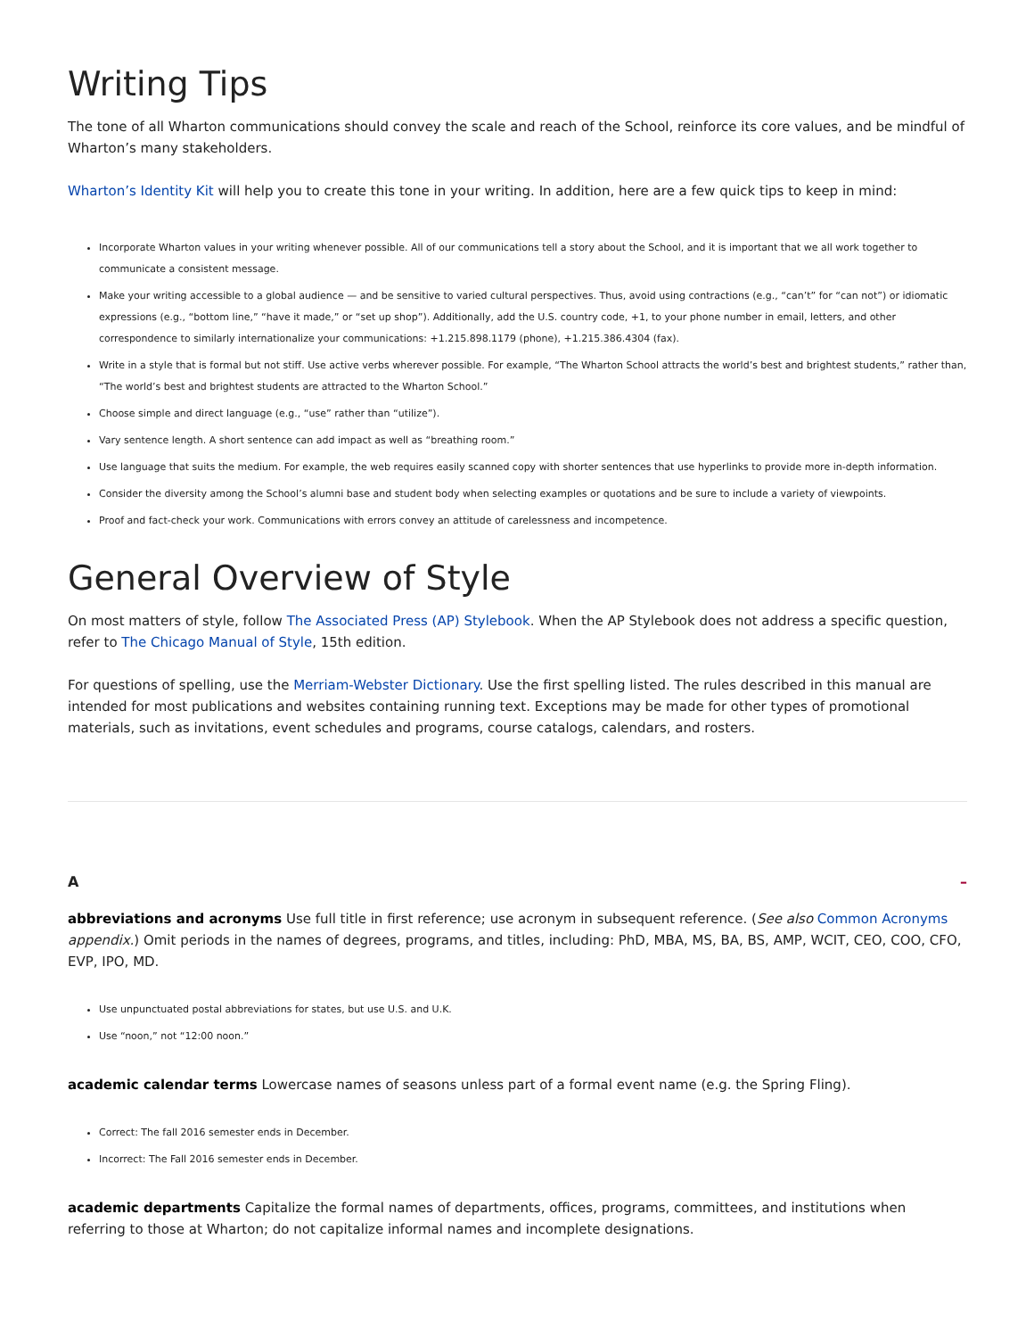Writing Tips
The tone of all Wharton communications should convey the scale and reach of the School, reinforce its core values, and be mindful of Wharton’s many stakeholders.
Wharton’s Identity Kit will help you to create this tone in your writing. In addition, here are a few quick tips to keep in mind:
Incorporate Wharton values in your writing whenever possible. All of our communications tell a story about the School, and it is important that we all work together to communicate a consistent message.
Make your writing accessible to a global audience — and be sensitive to varied cultural perspectives. Thus, avoid using contractions (e.g., “can’t” for “can not”) or idiomatic expressions (e.g., “bottom line,” “have it made,” or “set up shop”). Additionally, add the U.S. country code, +1, to your phone number in email, letters, and other correspondence to similarly internationalize your communications: +1.215.898.1179 (phone), +1.215.386.4304 (fax).
Write in a style that is formal but not stiff. Use active verbs wherever possible. For example, “The Wharton School attracts the world’s best and brightest students,” rather than, “The world’s best and brightest students are attracted to the Wharton School.”
Choose simple and direct language (e.g., “use” rather than “utilize”).
Vary sentence length. A short sentence can add impact as well as “breathing room.”
Use language that suits the medium. For example, the web requires easily scanned copy with shorter sentences that use hyperlinks to provide more in-depth information.
Consider the diversity among the School’s alumni base and student body when selecting examples or quotations and be sure to include a variety of viewpoints.
Proof and fact-check your work. Communications with errors convey an attitude of carelessness and incompetence.
General Overview of Style
On most matters of style, follow The Associated Press (AP) Stylebook. When the AP Stylebook does not address a specific question, refer to The Chicago Manual of Style, 15th edition.
For questions of spelling, use the Merriam-Webster Dictionary. Use the first spelling listed. The rules described in this manual are intended for most publications and websites containing running text. Exceptions may be made for other types of promotional materials, such as invitations, event schedules and programs, course catalogs, calendars, and rosters.
A –
abbreviations and acronyms Use full title in first reference; use acronym in subsequent reference. (See also Common Acronyms appendix.) Omit periods in the names of degrees, programs, and titles, including: PhD, MBA, MS, BA, BS, AMP, WCIT, CEO, COO, CFO, EVP, IPO, MD.
Use unpunctuated postal abbreviations for states, but use U.S. and U.K.
Use “noon,” not “12:00 noon.”
academic calendar terms Lowercase names of seasons unless part of a formal event name (e.g. the Spring Fling).
Correct: The fall 2016 semester ends in December.
Incorrect: The Fall 2016 semester ends in December.
academic departments Capitalize the formal names of departments, offices, programs, committees, and institutions when referring to those at Wharton; do not capitalize informal names and incomplete designations.